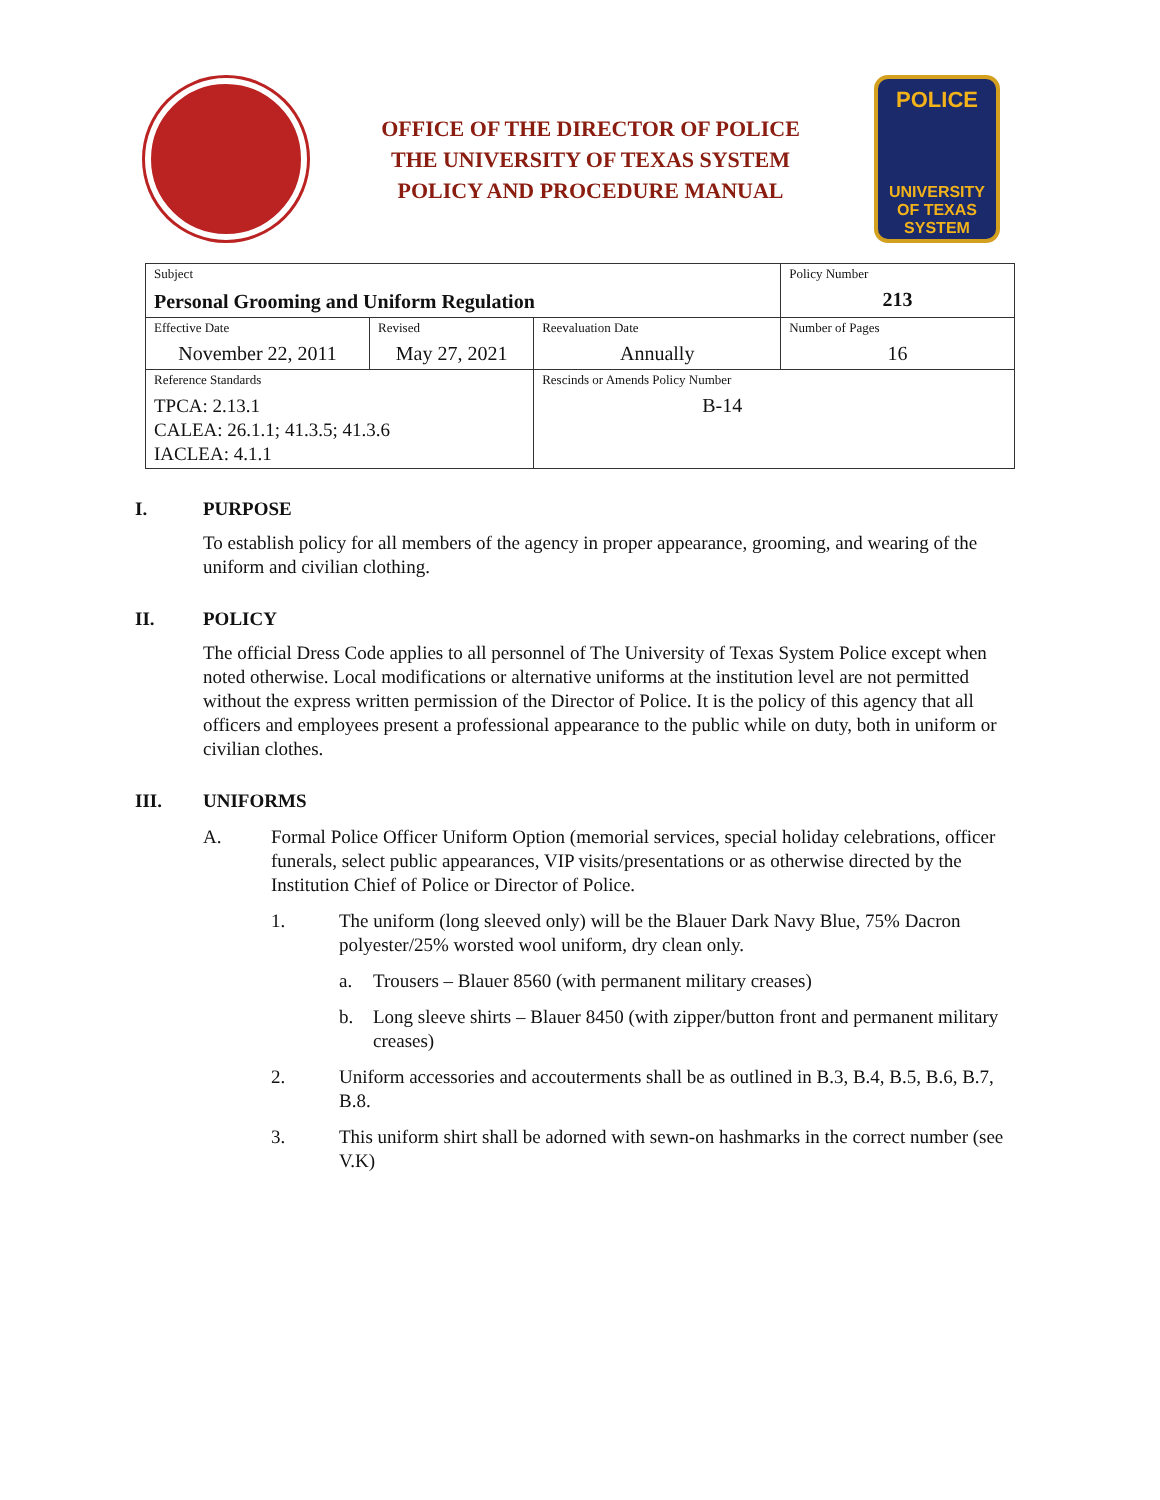OFFICE OF THE DIRECTOR OF POLICE
THE UNIVERSITY OF TEXAS SYSTEM
POLICY AND PROCEDURE MANUAL
POLICE
UNIVERSITY OF TEXAS SYSTEM
| Subject Personal Grooming and Uniform Regulation | | | Policy Number 213 |
| Effective Date November 22, 2011 | Revised May 27, 2021 | Reevaluation Date Annually | Number of Pages 16 |
| Reference Standards TPCA: 2.13.1 CALEA: 26.1.1; 41.3.5; 41.3.6 IACLEA: 4.1.1 | | Rescinds or Amends Policy Number B-14 | |
I. PURPOSE
To establish policy for all members of the agency in proper appearance, grooming, and wearing of the uniform and civilian clothing.
II. POLICY
The official Dress Code applies to all personnel of The University of Texas System Police except when noted otherwise. Local modifications or alternative uniforms at the institution level are not permitted without the express written permission of the Director of Police. It is the policy of this agency that all officers and employees present a professional appearance to the public while on duty, both in uniform or civilian clothes.
III. UNIFORMS
A. Formal Police Officer Uniform Option (memorial services, special holiday celebrations, officer funerals, select public appearances, VIP visits/presentations or as otherwise directed by the Institution Chief of Police or Director of Police.
1. The uniform (long sleeved only) will be the Blauer Dark Navy Blue, 75% Dacron polyester/25% worsted wool uniform, dry clean only.
a. Trousers – Blauer 8560 (with permanent military creases)
b. Long sleeve shirts – Blauer 8450 (with zipper/button front and permanent military creases)
2. Uniform accessories and accouterments shall be as outlined in B.3, B.4, B.5, B.6, B.7, B.8.
3. This uniform shirt shall be adorned with sewn-on hashmarks in the correct number (see V.K)